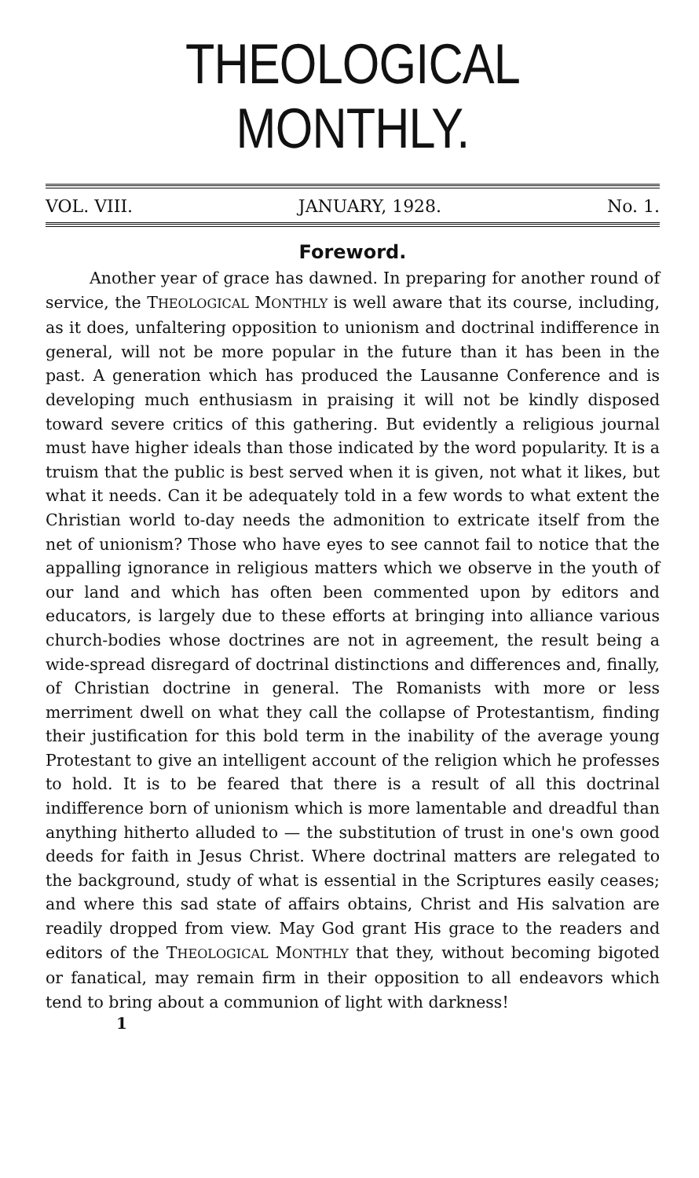THEOLOGICAL MONTHLY.
VOL. VIII. JANUARY, 1928. No. 1.
Foreword.
Another year of grace has dawned. In preparing for another round of service, the THEOLOGICAL MONTHLY is well aware that its course, including, as it does, unfaltering opposition to unionism and doctrinal indifference in general, will not be more popular in the future than it has been in the past. A generation which has produced the Lausanne Conference and is developing much enthusiasm in praising it will not be kindly disposed toward severe critics of this gathering. But evidently a religious journal must have higher ideals than those indicated by the word popularity. It is a truism that the public is best served when it is given, not what it likes, but what it needs. Can it be adequately told in a few words to what extent the Christian world to-day needs the admonition to extricate itself from the net of unionism? Those who have eyes to see cannot fail to notice that the appalling ignorance in religious matters which we observe in the youth of our land and which has often been commented upon by editors and educators, is largely due to these efforts at bringing into alliance various church-bodies whose doctrines are not in agreement, the result being a wide-spread disregard of doctrinal distinctions and differences and, finally, of Christian doctrine in general. The Romanists with more or less merriment dwell on what they call the collapse of Protestantism, finding their justification for this bold term in the inability of the average young Protestant to give an intelligent account of the religion which he professes to hold. It is to be feared that there is a result of all this doctrinal indifference born of unionism which is more lamentable and dreadful than anything hitherto alluded to — the substitution of trust in one's own good deeds for faith in Jesus Christ. Where doctrinal matters are relegated to the background, study of what is essential in the Scriptures easily ceases; and where this sad state of affairs obtains, Christ and His salvation are readily dropped from view. May God grant His grace to the readers and editors of the THEOLOGICAL MONTHLY that they, without becoming bigoted or fanatical, may remain firm in their opposition to all endeavors which tend to bring about a communion of light with darkness!
1